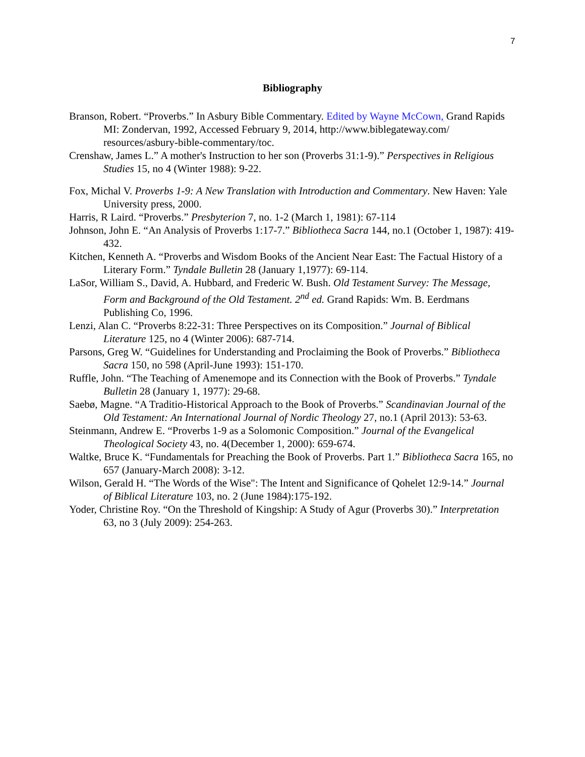7
Bibliography
Branson, Robert. “Proverbs.” In Asbury Bible Commentary. Edited by Wayne McCown, Grand Rapids MI: Zondervan, 1992, Accessed February 9, 2014, http://www.biblegateway.com/ resources/asbury-bible-commentary/toc.
Crenshaw, James L.” A mother's Instruction to her son (Proverbs 31:1-9).” Perspectives in Religious Studies 15, no 4 (Winter 1988): 9-22.
Fox, Michal V. Proverbs 1-9: A New Translation with Introduction and Commentary. New Haven: Yale University press, 2000.
Harris, R Laird. “Proverbs.” Presbyterion 7, no. 1-2 (March 1, 1981): 67-114
Johnson, John E. “An Analysis of Proverbs 1:17-7.” Bibliotheca Sacra 144, no.1 (October 1, 1987): 419-432.
Kitchen, Kenneth A. “Proverbs and Wisdom Books of the Ancient Near East: The Factual History of a Literary Form.” Tyndale Bulletin 28 (January 1,1977): 69-114.
LaSor, William S., David, A. Hubbard, and Frederic W. Bush. Old Testament Survey: The Message, Form and Background of the Old Testament. 2<sup>nd</sup> ed. Grand Rapids: Wm. B. Eerdmans Publishing Co, 1996.
Lenzi, Alan C. “Proverbs 8:22-31: Three Perspectives on its Composition.” Journal of Biblical Literature 125, no 4 (Winter 2006): 687-714.
Parsons, Greg W. “Guidelines for Understanding and Proclaiming the Book of Proverbs.” Bibliotheca Sacra 150, no 598 (April-June 1993): 151-170.
Ruffle, John. “The Teaching of Amenemope and its Connection with the Book of Proverbs.” Tyndale Bulletin 28 (January 1, 1977): 29-68.
Saebø, Magne. “A Traditio-Historical Approach to the Book of Proverbs.” Scandinavian Journal of the Old Testament: An International Journal of Nordic Theology 27, no.1 (April 2013): 53-63.
Steinmann, Andrew E. “Proverbs 1-9 as a Solomonic Composition.” Journal of the Evangelical Theological Society 43, no. 4(December 1, 2000): 659-674.
Waltke, Bruce K. “Fundamentals for Preaching the Book of Proverbs. Part 1.” Bibliotheca Sacra 165, no 657 (January-March 2008): 3-12.
Wilson, Gerald H. “The Words of the Wise": The Intent and Significance of Qohelet 12:9-14.” Journal of Biblical Literature 103, no. 2 (June 1984):175-192.
Yoder, Christine Roy. “On the Threshold of Kingship: A Study of Agur (Proverbs 30).” Interpretation 63, no 3 (July 2009): 254-263.